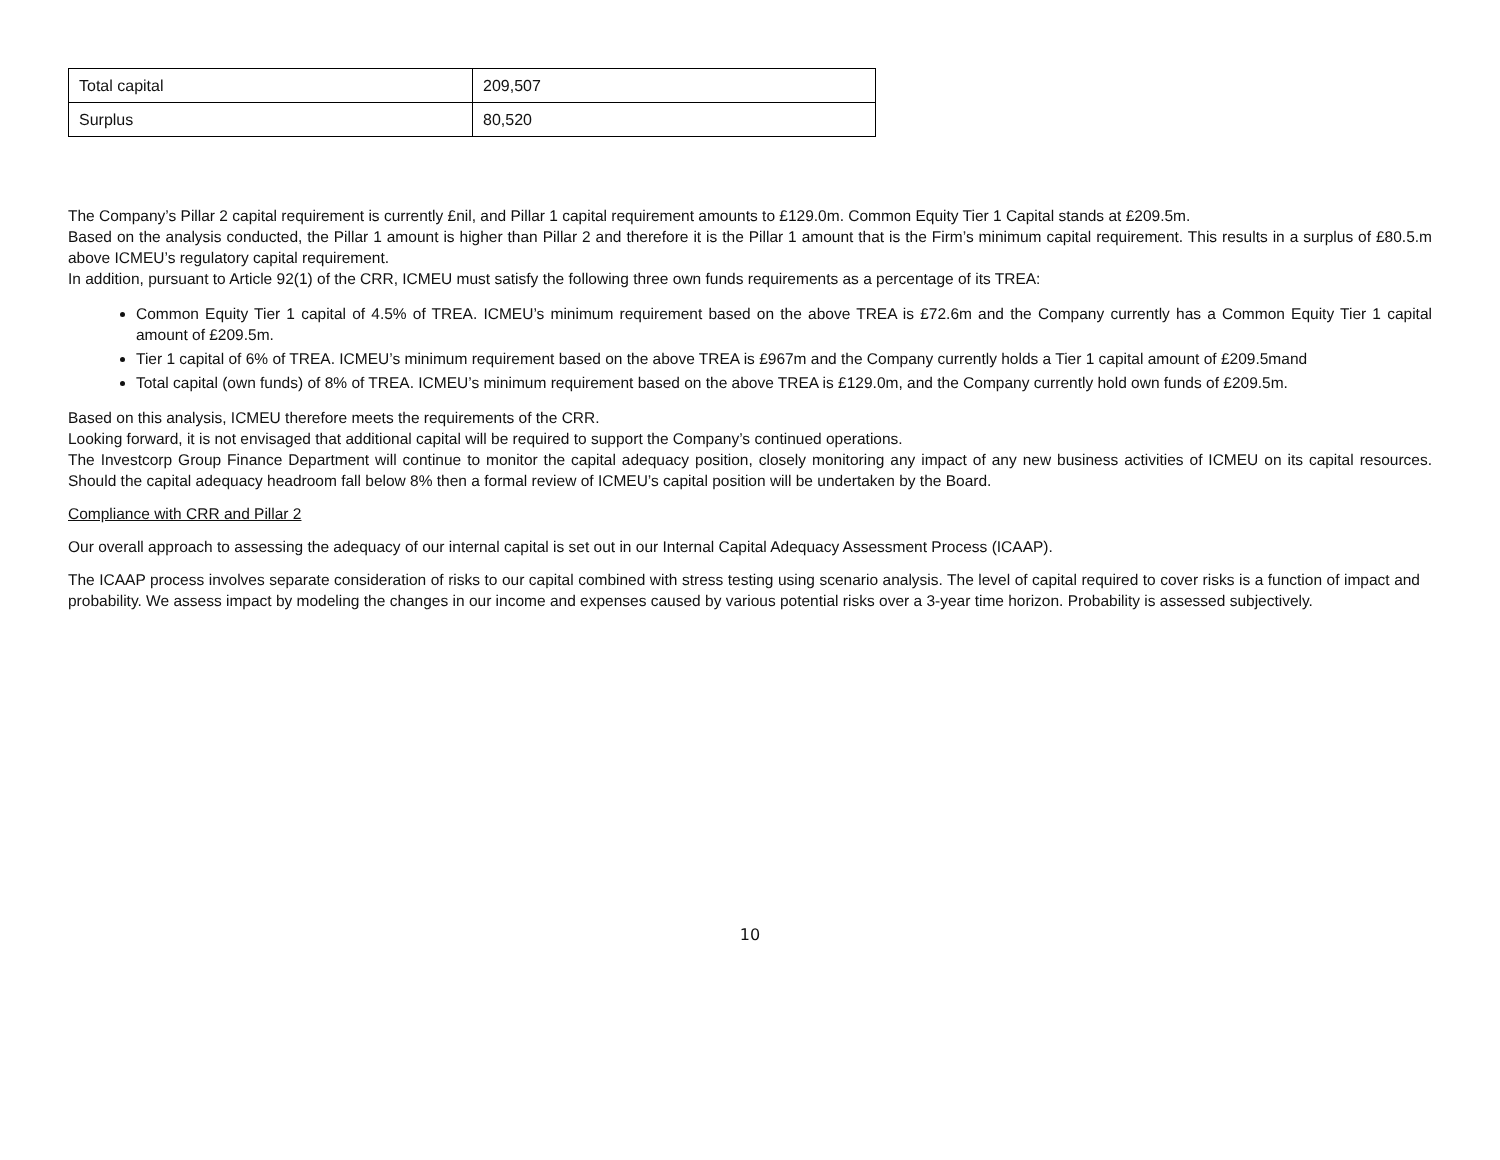| Total capital | 209,507 |
| Surplus | 80,520 |
The Company’s Pillar 2 capital requirement is currently £nil, and Pillar 1 capital requirement amounts to £129.0m. Common Equity Tier 1 Capital stands at £209.5m.
Based on the analysis conducted, the Pillar 1 amount is higher than Pillar 2 and therefore it is the Pillar 1 amount that is the Firm’s minimum capital requirement. This results in a surplus of £80.5.m above ICMEU’s regulatory capital requirement.
In addition, pursuant to Article 92(1) of the CRR, ICMEU must satisfy the following three own funds requirements as a percentage of its TREA:
Common Equity Tier 1 capital of 4.5% of TREA. ICMEU’s minimum requirement based on the above TREA is £72.6m and the Company currently has a Common Equity Tier 1 capital amount of £209.5m.
Tier 1 capital of 6% of TREA. ICMEU’s minimum requirement based on the above TREA is £967m and the Company currently holds a Tier 1 capital amount of £209.5mand
Total capital (own funds) of 8% of TREA. ICMEU’s minimum requirement based on the above TREA is £129.0m, and the Company currently hold own funds of £209.5m.
Based on this analysis, ICMEU therefore meets the requirements of the CRR.
Looking forward, it is not envisaged that additional capital will be required to support the Company’s continued operations.
The Investcorp Group Finance Department will continue to monitor the capital adequacy position, closely monitoring any impact of any new business activities of ICMEU on its capital resources. Should the capital adequacy headroom fall below 8% then a formal review of ICMEU’s capital position will be undertaken by the Board.
Compliance with CRR and Pillar 2
Our overall approach to assessing the adequacy of our internal capital is set out in our Internal Capital Adequacy Assessment Process (ICAAP).
The ICAAP process involves separate consideration of risks to our capital combined with stress testing using scenario analysis. The level of capital required to cover risks is a function of impact and probability. We assess impact by modeling the changes in our income and expenses caused by various potential risks over a 3-year time horizon. Probability is assessed subjectively.
10